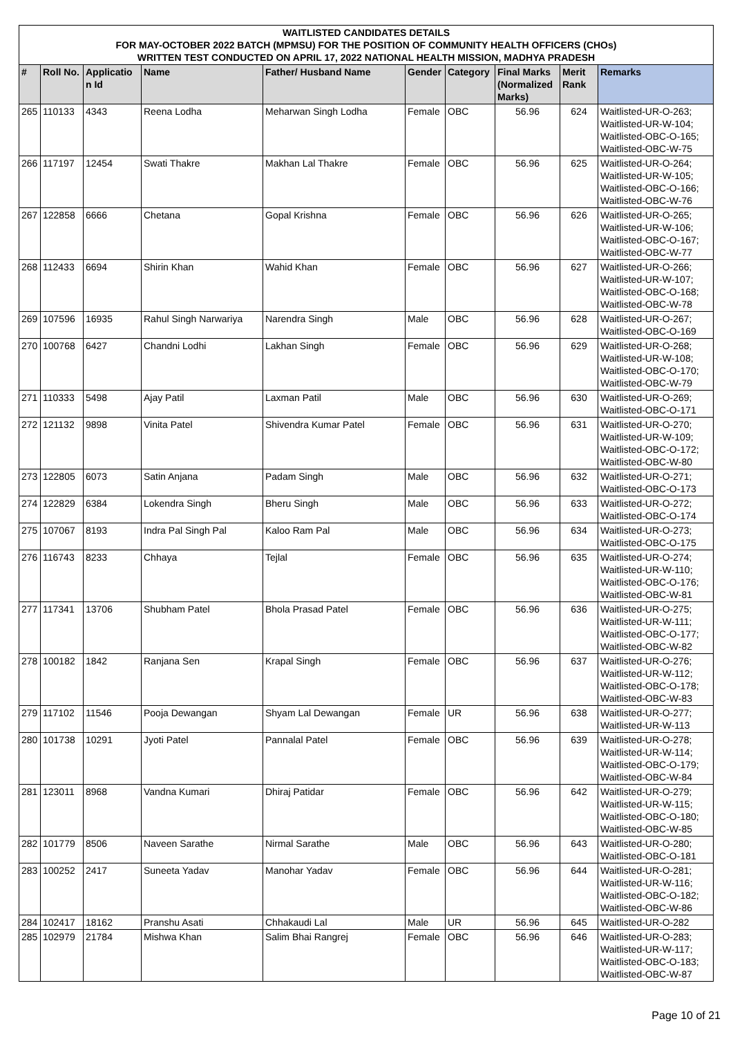WAITLISTED CANDIDATES DETAILS
FOR MAY-OCTOBER 2022 BATCH (MPMSU) FOR THE POSITION OF COMMUNITY HEALTH OFFICERS (CHOs)
WRITTEN TEST CONDUCTED ON APRIL 17, 2022 NATIONAL HEALTH MISSION, MADHYA PRADESH
| # | Roll No. | Applicatio n Id | Name | Father/ Husband Name | Gender | Category | Final Marks (Normalized Marks) | Merit Rank | Remarks |
| --- | --- | --- | --- | --- | --- | --- | --- | --- | --- |
| 265 | 110133 | 4343 | Reena Lodha | Meharwan Singh Lodha | Female | OBC | 56.96 | 624 | Waitlisted-UR-O-263; Waitlisted-UR-W-104; Waitlisted-OBC-O-165; Waitlisted-OBC-W-75 |
| 266 | 117197 | 12454 | Swati Thakre | Makhan Lal Thakre | Female | OBC | 56.96 | 625 | Waitlisted-UR-O-264; Waitlisted-UR-W-105; Waitlisted-OBC-O-166; Waitlisted-OBC-W-76 |
| 267 | 122858 | 6666 | Chetana | Gopal Krishna | Female | OBC | 56.96 | 626 | Waitlisted-UR-O-265; Waitlisted-UR-W-106; Waitlisted-OBC-O-167; Waitlisted-OBC-W-77 |
| 268 | 112433 | 6694 | Shirin Khan | Wahid Khan | Female | OBC | 56.96 | 627 | Waitlisted-UR-O-266; Waitlisted-UR-W-107; Waitlisted-OBC-O-168; Waitlisted-OBC-W-78 |
| 269 | 107596 | 16935 | Rahul Singh Narwariya | Narendra Singh | Male | OBC | 56.96 | 628 | Waitlisted-UR-O-267; Waitlisted-OBC-O-169 |
| 270 | 100768 | 6427 | Chandni Lodhi | Lakhan Singh | Female | OBC | 56.96 | 629 | Waitlisted-UR-O-268; Waitlisted-UR-W-108; Waitlisted-OBC-O-170; Waitlisted-OBC-W-79 |
| 271 | 110333 | 5498 | Ajay Patil | Laxman Patil | Male | OBC | 56.96 | 630 | Waitlisted-UR-O-269; Waitlisted-OBC-O-171 |
| 272 | 121132 | 9898 | Vinita Patel | Shivendra Kumar Patel | Female | OBC | 56.96 | 631 | Waitlisted-UR-O-270; Waitlisted-UR-W-109; Waitlisted-OBC-O-172; Waitlisted-OBC-W-80 |
| 273 | 122805 | 6073 | Satin Anjana | Padam Singh | Male | OBC | 56.96 | 632 | Waitlisted-UR-O-271; Waitlisted-OBC-O-173 |
| 274 | 122829 | 6384 | Lokendra Singh | Bheru Singh | Male | OBC | 56.96 | 633 | Waitlisted-UR-O-272; Waitlisted-OBC-O-174 |
| 275 | 107067 | 8193 | Indra Pal Singh Pal | Kaloo Ram Pal | Male | OBC | 56.96 | 634 | Waitlisted-UR-O-273; Waitlisted-OBC-O-175 |
| 276 | 116743 | 8233 | Chhaya | Tejlal | Female | OBC | 56.96 | 635 | Waitlisted-UR-O-274; Waitlisted-UR-W-110; Waitlisted-OBC-O-176; Waitlisted-OBC-W-81 |
| 277 | 117341 | 13706 | Shubham Patel | Bhola Prasad Patel | Female | OBC | 56.96 | 636 | Waitlisted-UR-O-275; Waitlisted-UR-W-111; Waitlisted-OBC-O-177; Waitlisted-OBC-W-82 |
| 278 | 100182 | 1842 | Ranjana Sen | Krapal Singh | Female | OBC | 56.96 | 637 | Waitlisted-UR-O-276; Waitlisted-UR-W-112; Waitlisted-OBC-O-178; Waitlisted-OBC-W-83 |
| 279 | 117102 | 11546 | Pooja Dewangan | Shyam Lal Dewangan | Female | UR | 56.96 | 638 | Waitlisted-UR-O-277; Waitlisted-UR-W-113 |
| 280 | 101738 | 10291 | Jyoti Patel | Pannalal Patel | Female | OBC | 56.96 | 639 | Waitlisted-UR-O-278; Waitlisted-UR-W-114; Waitlisted-OBC-O-179; Waitlisted-OBC-W-84 |
| 281 | 123011 | 8968 | Vandna Kumari | Dhiraj Patidar | Female | OBC | 56.96 | 642 | Waitlisted-UR-O-279; Waitlisted-UR-W-115; Waitlisted-OBC-O-180; Waitlisted-OBC-W-85 |
| 282 | 101779 | 8506 | Naveen Sarathe | Nirmal Sarathe | Male | OBC | 56.96 | 643 | Waitlisted-UR-O-280; Waitlisted-OBC-O-181 |
| 283 | 100252 | 2417 | Suneeta Yadav | Manohar Yadav | Female | OBC | 56.96 | 644 | Waitlisted-UR-O-281; Waitlisted-UR-W-116; Waitlisted-OBC-O-182; Waitlisted-OBC-W-86 |
| 284 | 102417 | 18162 | Pranshu Asati | Chhakaudi Lal | Male | UR | 56.96 | 645 | Waitlisted-UR-O-282 |
| 285 | 102979 | 21784 | Mishwa Khan | Salim Bhai Rangrej | Female | OBC | 56.96 | 646 | Waitlisted-UR-O-283; Waitlisted-UR-W-117; Waitlisted-OBC-O-183; Waitlisted-OBC-W-87 |
Page 10 of 21